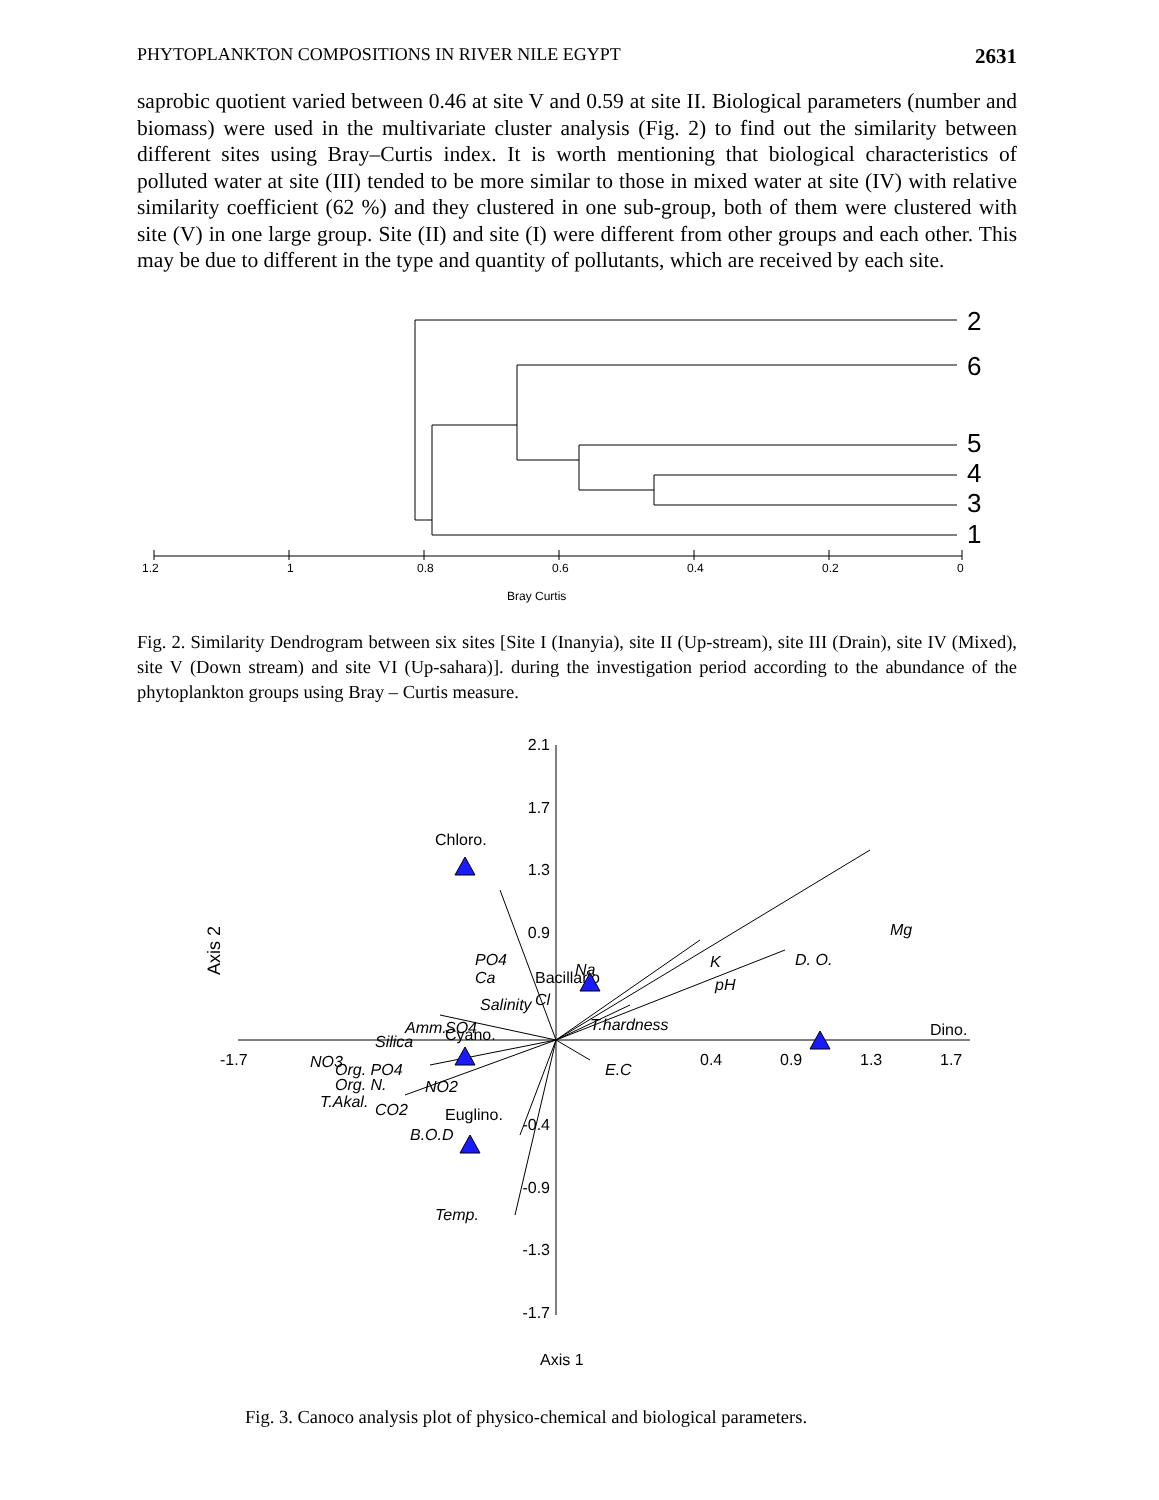PHYTOPLANKTON COMPOSITIONS IN RIVER NILE EGYPT 2631
saprobic quotient varied between 0.46 at site V and 0.59 at site II. Biological parameters (number and biomass) were used in the multivariate cluster analysis (Fig. 2) to find out the similarity between different sites using Bray–Curtis index. It is worth mentioning that biological characteristics of polluted water at site (III) tended to be more similar to those in mixed water at site (IV) with relative similarity coefficient (62 %) and they clustered in one sub-group, both of them were clustered with site (V) in one large group. Site (II) and site (I) were different from other groups and each other. This may be due to different in the type and quantity of pollutants, which are received by each site.
2
6
5
4
3
1
1.2
1
0.8
0.6
0.4
0.2
0
Bray Curtis
Fig. 2. Similarity Dendrogram between six sites [Site I (Inanyia), site II (Up-stream), site III (Drain), site IV (Mixed), site V (Down stream) and site VI (Up-sahara)]. during the investigation period according to the abundance of the phytoplankton groups using Bray – Curtis measure.
2.1
1.7
1.3
0.9
-0.4
-0.9
-1.3
-1.7
-1.7
0.4
0.9
1.3
1.7
Chloro.
Dino.
Cyano.
Euglino.
Bacillario
Mg
D. O.
K
pH
T.hardness
E.C
PO4
Ca
Na
Cl
Salinity
Amm.
SO4
Silica
NO3
Org. PO4
Org. N.
NO2
T.Akal.
CO2
B.O.D
Temp.
Axis 2
Axis 1
Fig. 3. Canoco analysis plot of physico-chemical and biological parameters.